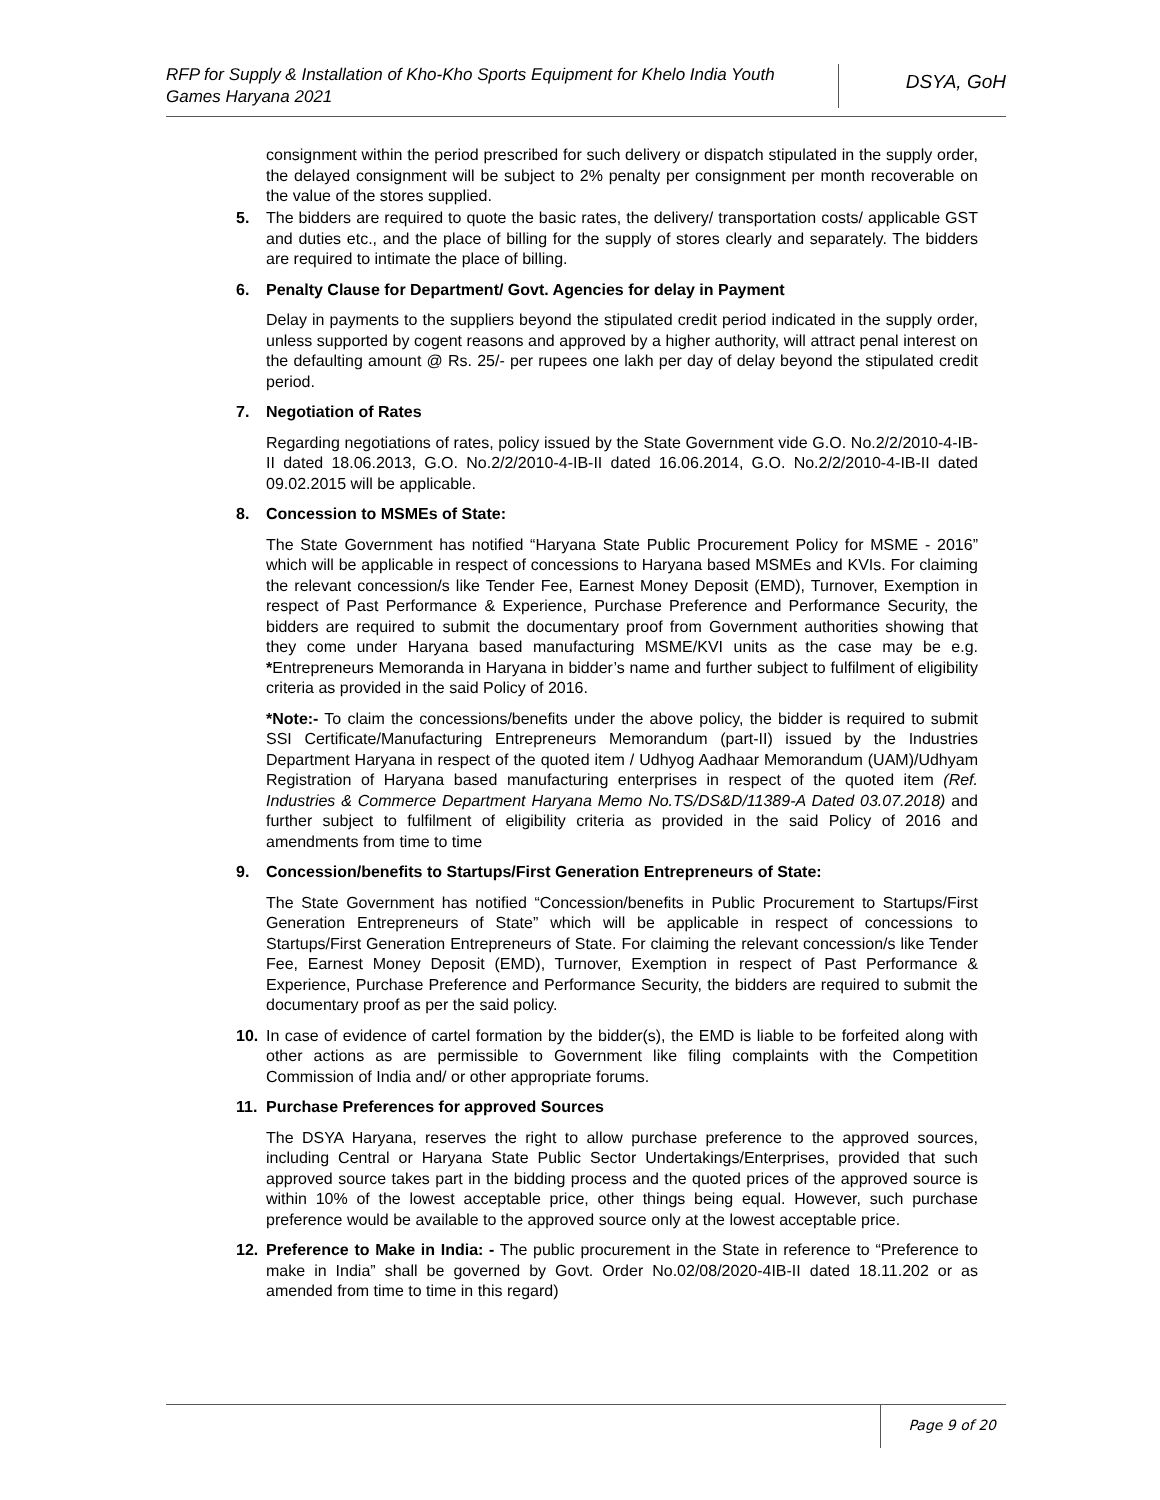RFP for Supply & Installation of Kho-Kho Sports Equipment for Khelo India Youth Games Haryana 2021
DSYA, GoH
consignment within the period prescribed for such delivery or dispatch stipulated in the supply order, the delayed consignment will be subject to 2% penalty per consignment per month recoverable on the value of the stores supplied.
5. The bidders are required to quote the basic rates, the delivery/ transportation costs/ applicable GST and duties etc., and the place of billing for the supply of stores clearly and separately. The bidders are required to intimate the place of billing.
6. Penalty Clause for Department/ Govt. Agencies for delay in Payment
Delay in payments to the suppliers beyond the stipulated credit period indicated in the supply order, unless supported by cogent reasons and approved by a higher authority, will attract penal interest on the defaulting amount @ Rs. 25/- per rupees one lakh per day of delay beyond the stipulated credit period.
7. Negotiation of Rates
Regarding negotiations of rates, policy issued by the State Government vide G.O. No.2/2/2010-4-IB-II dated 18.06.2013, G.O. No.2/2/2010-4-IB-II dated 16.06.2014, G.O. No.2/2/2010-4-IB-II dated 09.02.2015 will be applicable.
8. Concession to MSMEs of State:
The State Government has notified “Haryana State Public Procurement Policy for MSME - 2016” which will be applicable in respect of concessions to Haryana based MSMEs and KVIs. For claiming the relevant concession/s like Tender Fee, Earnest Money Deposit (EMD), Turnover, Exemption in respect of Past Performance & Experience, Purchase Preference and Performance Security, the bidders are required to submit the documentary proof from Government authorities showing that they come under Haryana based manufacturing MSME/KVI units as the case may be e.g. *Entrepreneurs Memoranda in Haryana in bidder’s name and further subject to fulfilment of eligibility criteria as provided in the said Policy of 2016.
*Note:- To claim the concessions/benefits under the above policy, the bidder is required to submit SSI Certificate/Manufacturing Entrepreneurs Memorandum (part-II) issued by the Industries Department Haryana in respect of the quoted item / Udhyog Aadhaar Memorandum (UAM)/Udhyam Registration of Haryana based manufacturing enterprises in respect of the quoted item (Ref. Industries & Commerce Department Haryana Memo No.TS/DS&D/11389-A Dated 03.07.2018) and further subject to fulfilment of eligibility criteria as provided in the said Policy of 2016 and amendments from time to time
9. Concession/benefits to Startups/First Generation Entrepreneurs of State:
The State Government has notified “Concession/benefits in Public Procurement to Startups/First Generation Entrepreneurs of State” which will be applicable in respect of concessions to Startups/First Generation Entrepreneurs of State. For claiming the relevant concession/s like Tender Fee, Earnest Money Deposit (EMD), Turnover, Exemption in respect of Past Performance & Experience, Purchase Preference and Performance Security, the bidders are required to submit the documentary proof as per the said policy.
10. In case of evidence of cartel formation by the bidder(s), the EMD is liable to be forfeited along with other actions as are permissible to Government like filing complaints with the Competition Commission of India and/ or other appropriate forums.
11. Purchase Preferences for approved Sources
The DSYA Haryana, reserves the right to allow purchase preference to the approved sources, including Central or Haryana State Public Sector Undertakings/Enterprises, provided that such approved source takes part in the bidding process and the quoted prices of the approved source is within 10% of the lowest acceptable price, other things being equal. However, such purchase preference would be available to the approved source only at the lowest acceptable price.
12. Preference to Make in India: - The public procurement in the State in reference to “Preference to make in India” shall be governed by Govt. Order No.02/08/2020-4IB-II dated 18.11.202 or as amended from time to time in this regard)
Page 9 of 20